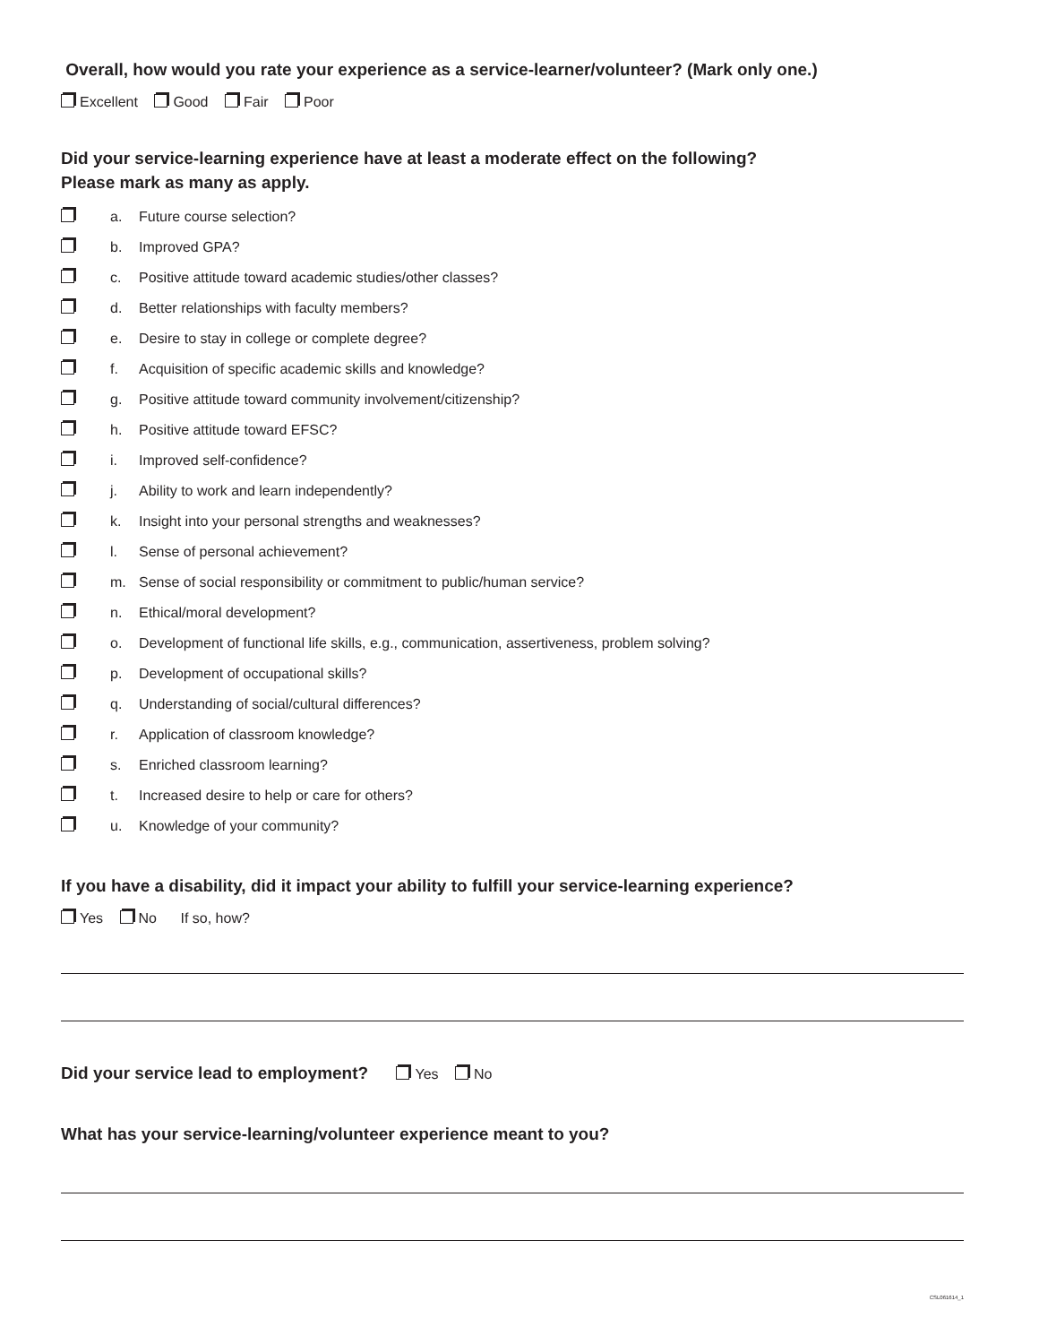Overall, how would you rate your experience as a service-learner/volunteer? (Mark only one.)
Excellent Good Fair Poor
Did your service-learning experience have at least a moderate effect on the following?
Please mark as many as apply.
a. Future course selection?
b. Improved GPA?
c. Positive attitude toward academic studies/other classes?
d. Better relationships with faculty members?
e. Desire to stay in college or complete degree?
f. Acquisition of specific academic skills and knowledge?
g. Positive attitude toward community involvement/citizenship?
h. Positive attitude toward EFSC?
i. Improved self-confidence?
j. Ability to work and learn independently?
k. Insight into your personal strengths and weaknesses?
l. Sense of personal achievement?
m. Sense of social responsibility or commitment to public/human service?
n. Ethical/moral development?
o. Development of functional life skills, e.g., communication, assertiveness, problem solving?
p. Development of occupational skills?
q. Understanding of social/cultural differences?
r. Application of classroom knowledge?
s. Enriched classroom learning?
t. Increased desire to help or care for others?
u. Knowledge of your community?
If you have a disability, did it impact your ability to fulfill your service-learning experience?
Yes No If so, how?
Did your service lead to employment? Yes No
What has your service-learning/volunteer experience meant to you?
CSL061614_1